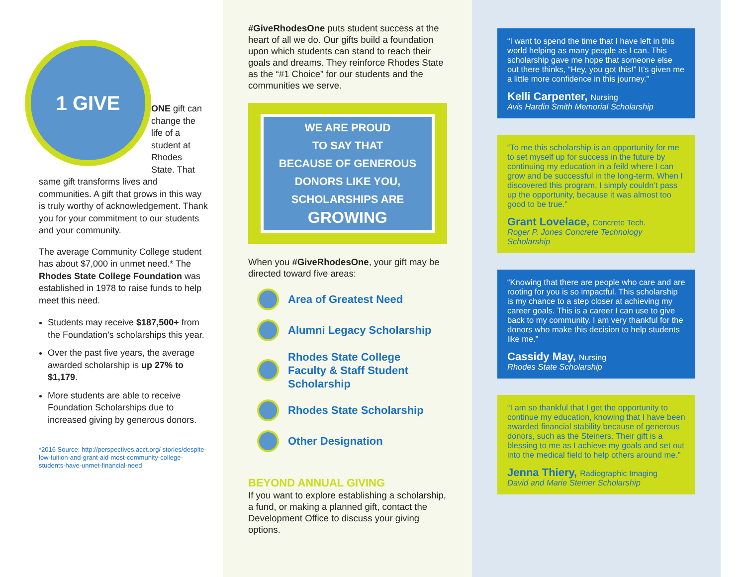1 GIVE
ONE gift can change the life of a student at Rhodes State. That same gift transforms lives and communities. A gift that grows in this way is truly worthy of acknowledgement. Thank you for your commitment to our students and your community.
The average Community College student has about $7,000 in unmet need.* The Rhodes State College Foundation was established in 1978 to raise funds to help meet this need.
Students may receive $187,500+ from the Foundation’s scholarships this year.
Over the past five years, the average awarded scholarship is up 27% to $1,179.
More students are able to receive Foundation Scholarships due to increased giving by generous donors.
*2016 Source: http://perspectives.acct.org/ stories/despite-low-tuition-and-grant-aid-most-community-college-students-have-unmet-financial-need
#GiveRhodesOne puts student success at the heart of all we do. Our gifts build a foundation upon which students can stand to reach their goals and dreams. They reinforce Rhodes State as the “#1 Choice” for our students and the communities we serve.
WE ARE PROUD
TO SAY THAT
BECAUSE OF GENEROUS
DONORS LIKE YOU,
SCHOLARSHIPS ARE
GROWING
When you #GiveRhodesOne, your gift may be directed toward five areas:
Area of Greatest Need
Alumni Legacy Scholarship
Rhodes State College
Faculty & Staff Student
Scholarship
Rhodes State Scholarship
Other Designation
BEYOND ANNUAL GIVING
If you want to explore establishing a scholarship, a fund, or making a planned gift, contact the Development Office to discuss your giving options.
“I want to spend the time that I have left in this world helping as many people as I can. This scholarship gave me hope that someone else out there thinks, “Hey, you got this!” It’s given me a little more confidence in this journey.”
Kelli Carpenter, Nursing
Avis Hardin Smith Memorial Scholarship
“To me this scholarship is an opportunity for me to set myself up for success in the future by continuing my education in a feild where I can grow and be successful in the long-term. When I discovered this program, I simply couldn’t pass up the opportunity, because it was almost too good to be true.”
Grant Lovelace, Concrete Tech.
Roger P. Jones Concrete Technology Scholarship
“Knowing that there are people who care and are rooting for you is so impactful. This scholarship is my chance to a step closer at achieving my career goals. This is a career I can use to give back to my community. I am very thankful for the donors who make this decision to help students like me.”
Cassidy May, Nursing
Rhodes State Scholarship
“I am so thankful that I get the opportunity to continue my education, knowing that I have been awarded financial stability because of generous donors, such as the Steiners. Their gift is a blessing to me as I achieve my goals and set out into the medical field to help others around me.”
Jenna Thiery, Radiographic Imaging
David and Marie Steiner Scholarship